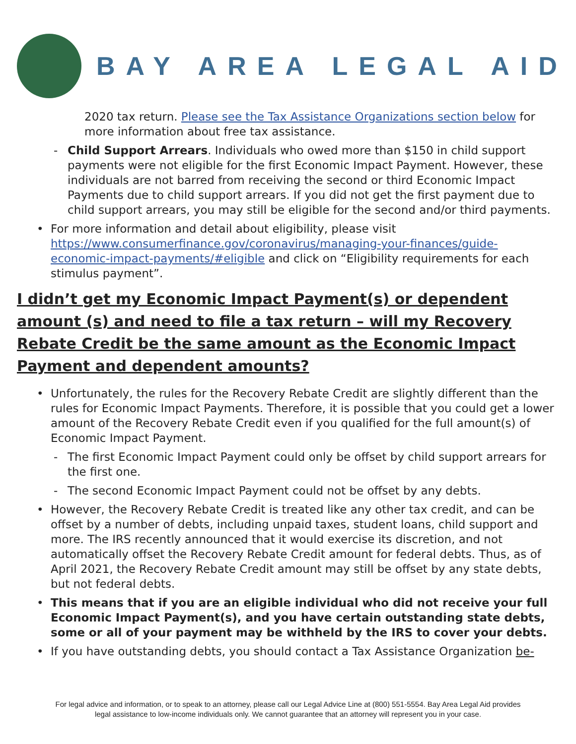BAY AREA LEGAL AID
2020 tax return. Please see the Tax Assistance Organizations section below for more information about free tax assistance.
Child Support Arrears. Individuals who owed more than $150 in child support payments were not eligible for the first Economic Impact Payment. However, these individuals are not barred from receiving the second or third Economic Impact Payments due to child support arrears. If you did not get the first payment due to child support arrears, you may still be eligible for the second and/or third payments.
For more information and detail about eligibility, please visit https://www.consumerfinance.gov/coronavirus/managing-your-finances/guide-economic-impact-payments/#eligible and click on “Eligibility requirements for each stimulus payment”.
I didn’t get my Economic Impact Payment(s) or dependent amount (s) and need to file a tax return – will my Recovery Rebate Credit be the same amount as the Economic Impact Payment and dependent amounts?
Unfortunately, the rules for the Recovery Rebate Credit are slightly different than the rules for Economic Impact Payments. Therefore, it is possible that you could get a lower amount of the Recovery Rebate Credit even if you qualified for the full amount(s) of Economic Impact Payment.
The first Economic Impact Payment could only be offset by child support arrears for the first one.
The second Economic Impact Payment could not be offset by any debts.
However, the Recovery Rebate Credit is treated like any other tax credit, and can be offset by a number of debts, including unpaid taxes, student loans, child support and more. The IRS recently announced that it would exercise its discretion, and not automatically offset the Recovery Rebate Credit amount for federal debts. Thus, as of April 2021, the Recovery Rebate Credit amount may still be offset by any state debts, but not federal debts.
This means that if you are an eligible individual who did not receive your full Economic Impact Payment(s), and you have certain outstanding state debts, some or all of your payment may be withheld by the IRS to cover your debts.
If you have outstanding debts, you should contact a Tax Assistance Organization be-
For legal advice and information, or to speak to an attorney, please call our Legal Advice Line at (800) 551-5554. Bay Area Legal Aid provides
legal assistance to low-income individuals only. We cannot guarantee that an attorney will represent you in your case.